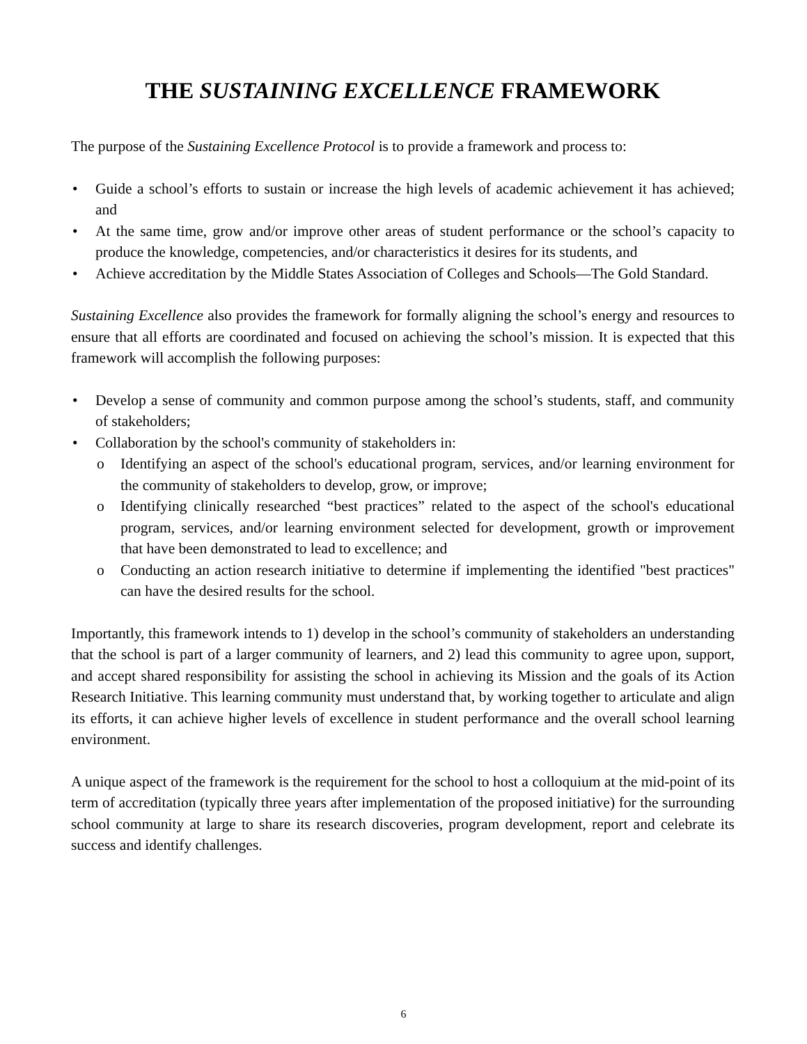THE SUSTAINING EXCELLENCE FRAMEWORK
The purpose of the Sustaining Excellence Protocol is to provide a framework and process to:
• Guide a school’s efforts to sustain or increase the high levels of academic achievement it has achieved; and
• At the same time, grow and/or improve other areas of student performance or the school’s capacity to produce the knowledge, competencies, and/or characteristics it desires for its students, and
• Achieve accreditation by the Middle States Association of Colleges and Schools—The Gold Standard.
Sustaining Excellence also provides the framework for formally aligning the school’s energy and resources to ensure that all efforts are coordinated and focused on achieving the school’s mission. It is expected that this framework will accomplish the following purposes:
• Develop a sense of community and common purpose among the school’s students, staff, and community of stakeholders;
• Collaboration by the school's community of stakeholders in:
o Identifying an aspect of the school's educational program, services, and/or learning environment for the community of stakeholders to develop, grow, or improve;
o Identifying clinically researched “best practices” related to the aspect of the school's educational program, services, and/or learning environment selected for development, growth or improvement that have been demonstrated to lead to excellence; and
o Conducting an action research initiative to determine if implementing the identified "best practices" can have the desired results for the school.
Importantly, this framework intends to 1) develop in the school’s community of stakeholders an understanding that the school is part of a larger community of learners, and 2) lead this community to agree upon, support, and accept shared responsibility for assisting the school in achieving its Mission and the goals of its Action Research Initiative. This learning community must understand that, by working together to articulate and align its efforts, it can achieve higher levels of excellence in student performance and the overall school learning environment.
A unique aspect of the framework is the requirement for the school to host a colloquium at the mid-point of its term of accreditation (typically three years after implementation of the proposed initiative) for the surrounding school community at large to share its research discoveries, program development, report and celebrate its success and identify challenges.
6